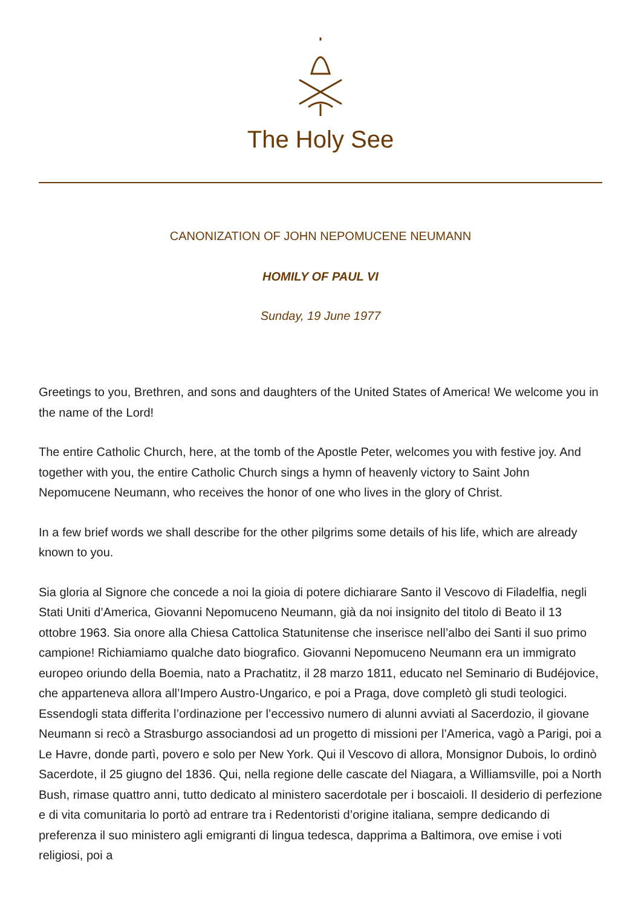The Holy See
CANONIZATION OF JOHN NEPOMUCENE NEUMANN
HOMILY OF PAUL VI
Sunday, 19 June 1977
Greetings to you, Brethren, and sons and daughters of the United States of America! We welcome you in the name of the Lord!
The entire Catholic Church, here, at the tomb of the Apostle Peter, welcomes you with festive joy. And together with you, the entire Catholic Church sings a hymn of heavenly victory to Saint John Nepomucene Neumann, who receives the honor of one who lives in the glory of Christ.
In a few brief words we shall describe for the other pilgrims some details of his life, which are already known to you.
Sia gloria al Signore che concede a noi la gioia di potere dichiarare Santo il Vescovo di Filadelfia, negli Stati Uniti d’America, Giovanni Nepomuceno Neumann, già da noi insignito del titolo di Beato il 13 ottobre 1963. Sia onore alla Chiesa Cattolica Statunitense che inserisce nell’albo dei Santi il suo primo campione! Richiamiamo qualche dato biografico. Giovanni Nepomuceno Neumann era un immigrato europeo oriundo della Boemia, nato a Prachatitz, il 28 marzo 1811, educato nel Seminario di Budéjovice, che apparteneva allora all’Impero Austro-Ungarico, e poi a Praga, dove completò gli studi teologici. Essendogli stata differita l’ordinazione per l’eccessivo numero di alunni avviati al Sacerdozio, il giovane Neumann si recò a Strasburgo associandosi ad un progetto di missioni per l’America, vagò a Parigi, poi a Le Havre, donde partì, povero e solo per New York. Qui il Vescovo di allora, Monsignor Dubois, lo ordinò Sacerdote, il 25 giugno del 1836. Qui, nella regione delle cascate del Niagara, a Williamsville, poi a North Bush, rimase quattro anni, tutto dedicato al ministero sacerdotale per i boscaioli. Il desiderio di perfezione e di vita comunitaria lo portò ad entrare tra i Redentoristi d’origine italiana, sempre dedicando di preferenza il suo ministero agli emigranti di lingua tedesca, dapprima a Baltimora, ove emise i voti religiosi, poi a